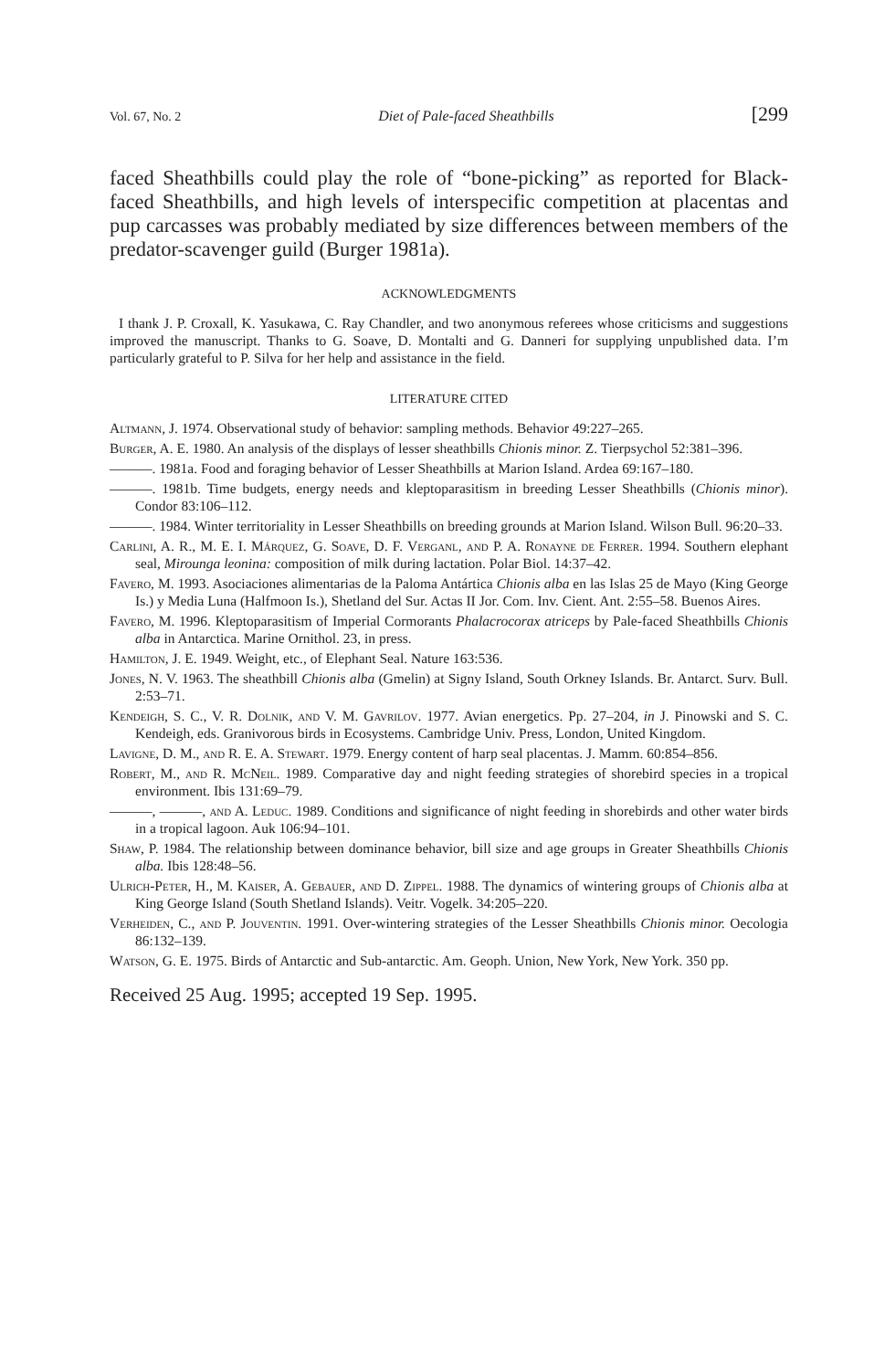Vol. 67, No. 2 Diet of Pale-faced Sheathbills [299
faced Sheathbills could play the role of “bone-picking” as reported for Black-faced Sheathbills, and high levels of interspecific competition at placentas and pup carcasses was probably mediated by size differences between members of the predator-scavenger guild (Burger 1981a).
ACKNOWLEDGMENTS
I thank J. P. Croxall, K. Yasukawa, C. Ray Chandler, and two anonymous referees whose criticisms and suggestions improved the manuscript. Thanks to G. Soave, D. Montalti and G. Danneri for supplying unpublished data. I’m particularly grateful to P. Silva for her help and assistance in the field.
LITERATURE CITED
Altmann, J. 1974. Observational study of behavior: sampling methods. Behavior 49:227–265.
Burger, A. E. 1980. An analysis of the displays of lesser sheathbills Chionis minor. Z. Tierpsychol 52:381–396.
———. 1981a. Food and foraging behavior of Lesser Sheathbills at Marion Island. Ardea 69:167–180.
———. 1981b. Time budgets, energy needs and kleptoparasitism in breeding Lesser Sheathbills (Chionis minor). Condor 83:106–112.
———. 1984. Winter territoriality in Lesser Sheathbills on breeding grounds at Marion Island. Wilson Bull. 96:20–33.
Carlini, A. R., M. E. I. Márquez, G. Soave, D. F. Verganl, and P. A. Ronayne de Ferrer. 1994. Southern elephant seal, Mirounga leonina: composition of milk during lactation. Polar Biol. 14:37–42.
Favero, M. 1993. Asociaciones alimentarias de la Paloma Antártica Chionis alba en las Islas 25 de Mayo (King George Is.) y Media Luna (Halfmoon Is.), Shetland del Sur. Actas II Jor. Com. Inv. Cient. Ant. 2:55–58. Buenos Aires.
Favero, M. 1996. Kleptoparasitism of Imperial Cormorants Phalacrocorax atriceps by Pale-faced Sheathbills Chionis alba in Antarctica. Marine Ornithol. 23, in press.
Hamilton, J. E. 1949. Weight, etc., of Elephant Seal. Nature 163:536.
Jones, N. V. 1963. The sheathbill Chionis alba (Gmelin) at Signy Island, South Orkney Islands. Br. Antarct. Surv. Bull. 2:53–71.
Kendeigh, S. C., V. R. Dolnik, and V. M. Gavrilov. 1977. Avian energetics. Pp. 27–204, in J. Pinowski and S. C. Kendeigh, eds. Granivorous birds in Ecosystems. Cambridge Univ. Press, London, United Kingdom.
Lavigne, D. M., and R. E. A. Stewart. 1979. Energy content of harp seal placentas. J. Mamm. 60:854–856.
Robert, M., and R. McNeil. 1989. Comparative day and night feeding strategies of shorebird species in a tropical environment. Ibis 131:69–79.
———, ———, and A. Leduc. 1989. Conditions and significance of night feeding in shorebirds and other water birds in a tropical lagoon. Auk 106:94–101.
Shaw, P. 1984. The relationship between dominance behavior, bill size and age groups in Greater Sheathbills Chionis alba. Ibis 128:48–56.
Ulrich-Peter, H., M. Kaiser, A. Gebauer, and D. Zippel. 1988. The dynamics of wintering groups of Chionis alba at King George Island (South Shetland Islands). Veitr. Vogelk. 34:205–220.
Verheiden, C., and P. Jouventin. 1991. Over-wintering strategies of the Lesser Sheathbills Chionis minor. Oecologia 86:132–139.
Watson, G. E. 1975. Birds of Antarctic and Sub-antarctic. Am. Geoph. Union, New York, New York. 350 pp.
Received 25 Aug. 1995; accepted 19 Sep. 1995.